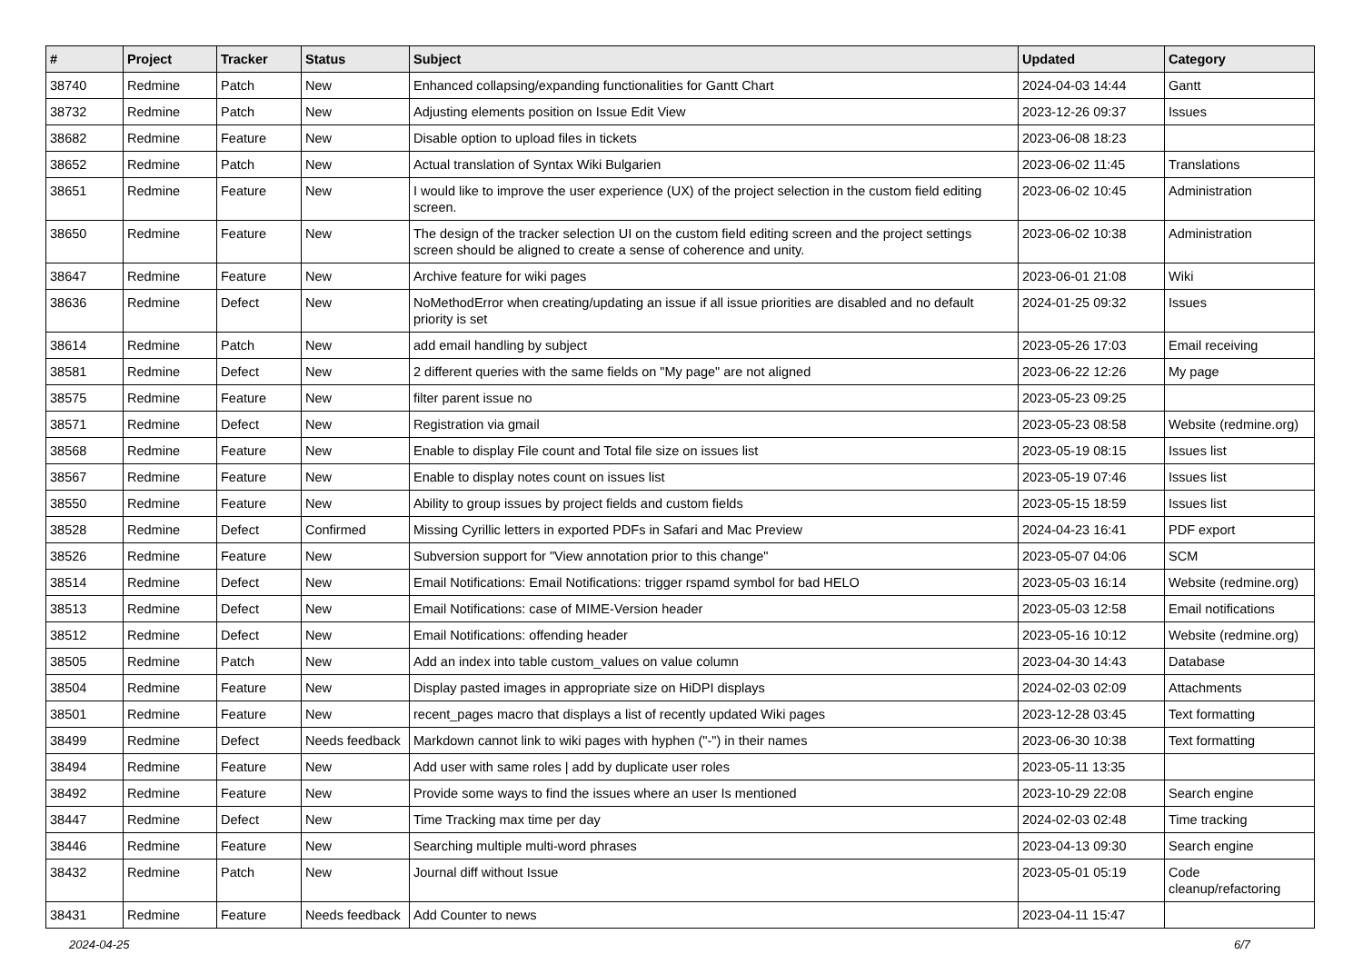| # | Project | Tracker | Status | Subject | Updated | Category |
| --- | --- | --- | --- | --- | --- | --- |
| 38740 | Redmine | Patch | New | Enhanced collapsing/expanding functionalities for Gantt Chart | 2024-04-03 14:44 | Gantt |
| 38732 | Redmine | Patch | New | Adjusting elements position on Issue Edit View | 2023-12-26 09:37 | Issues |
| 38682 | Redmine | Feature | New | Disable option to upload files in tickets | 2023-06-08 18:23 | |
| 38652 | Redmine | Patch | New | Actual translation of Syntax Wiki Bulgarien | 2023-06-02 11:45 | Translations |
| 38651 | Redmine | Feature | New | I would like to improve the user experience (UX) of the project selection in the custom field editing screen. | 2023-06-02 10:45 | Administration |
| 38650 | Redmine | Feature | New | The design of the tracker selection UI on the custom field editing screen and the project settings screen should be aligned to create a sense of coherence and unity. | 2023-06-02 10:38 | Administration |
| 38647 | Redmine | Feature | New | Archive feature for wiki pages | 2023-06-01 21:08 | Wiki |
| 38636 | Redmine | Defect | New | NoMethodError when creating/updating an issue if all issue priorities are disabled and no default priority is set | 2024-01-25 09:32 | Issues |
| 38614 | Redmine | Patch | New | add email handling by subject | 2023-05-26 17:03 | Email receiving |
| 38581 | Redmine | Defect | New | 2 different queries with the same fields on "My page" are not aligned | 2023-06-22 12:26 | My page |
| 38575 | Redmine | Feature | New | filter parent issue no | 2023-05-23 09:25 | |
| 38571 | Redmine | Defect | New | Registration via gmail | 2023-05-23 08:58 | Website (redmine.org) |
| 38568 | Redmine | Feature | New | Enable to display File count and Total file size on issues list | 2023-05-19 08:15 | Issues list |
| 38567 | Redmine | Feature | New | Enable to display notes count on issues list | 2023-05-19 07:46 | Issues list |
| 38550 | Redmine | Feature | New | Ability to group issues by project fields and custom fields | 2023-05-15 18:59 | Issues list |
| 38528 | Redmine | Defect | Confirmed | Missing Cyrillic letters in exported PDFs in Safari and Mac Preview | 2024-04-23 16:41 | PDF export |
| 38526 | Redmine | Feature | New | Subversion support for "View annotation prior to this change" | 2023-05-07 04:06 | SCM |
| 38514 | Redmine | Defect | New | Email Notifications: Email Notifications: trigger rspamd symbol for bad HELO | 2023-05-03 16:14 | Website (redmine.org) |
| 38513 | Redmine | Defect | New | Email Notifications: case of MIME-Version header | 2023-05-03 12:58 | Email notifications |
| 38512 | Redmine | Defect | New | Email Notifications: offending header | 2023-05-16 10:12 | Website (redmine.org) |
| 38505 | Redmine | Patch | New | Add an index into table custom_values on value column | 2023-04-30 14:43 | Database |
| 38504 | Redmine | Feature | New | Display pasted images in appropriate size on HiDPI displays | 2024-02-03 02:09 | Attachments |
| 38501 | Redmine | Feature | New | recent_pages macro that displays a list of recently updated Wiki pages | 2023-12-28 03:45 | Text formatting |
| 38499 | Redmine | Defect | Needs feedback | Markdown cannot link to wiki pages with hyphen ("-") in their names | 2023-06-30 10:38 | Text formatting |
| 38494 | Redmine | Feature | New | Add user with same roles / add by duplicate user roles | 2023-05-11 13:35 | |
| 38492 | Redmine | Feature | New | Provide some ways to find the issues where an user Is mentioned | 2023-10-29 22:08 | Search engine |
| 38447 | Redmine | Defect | New | Time Tracking max time per day | 2024-02-03 02:48 | Time tracking |
| 38446 | Redmine | Feature | New | Searching multiple multi-word phrases | 2023-04-13 09:30 | Search engine |
| 38432 | Redmine | Patch | New | Journal diff without Issue | 2023-05-01 05:19 | Code cleanup/refactoring |
| 38431 | Redmine | Feature | Needs feedback | Add Counter to news | 2023-04-11 15:47 | |
2024-04-25 6/7